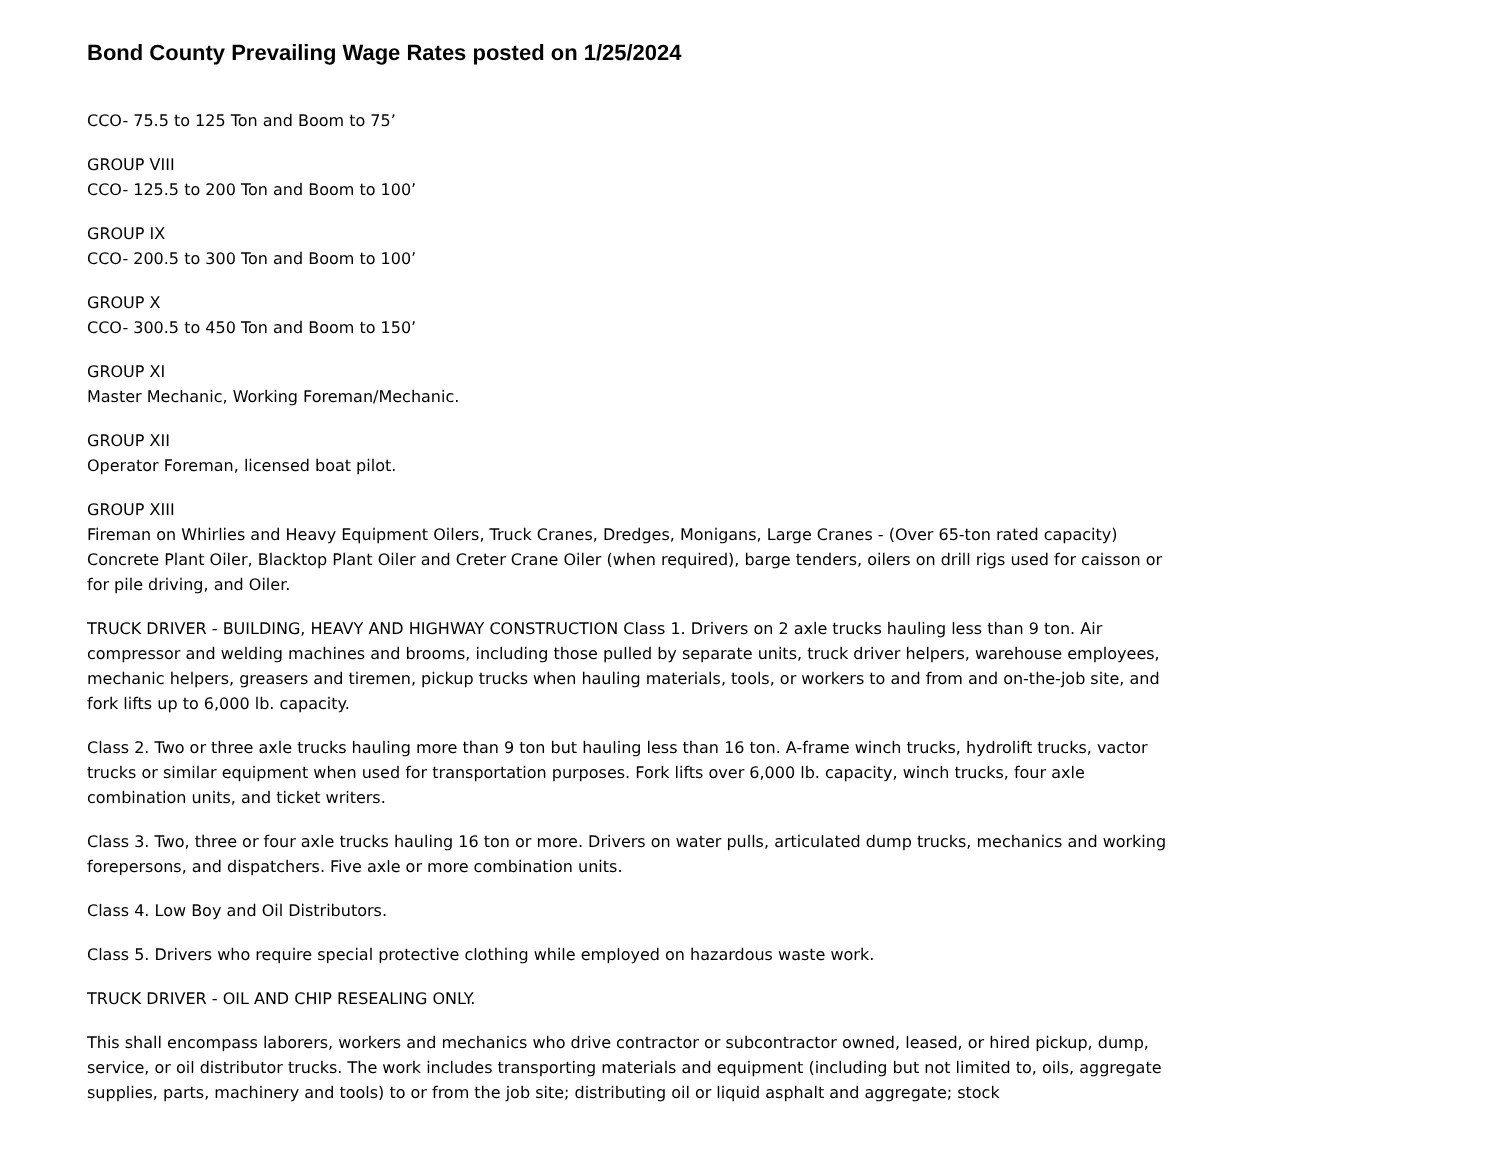Bond County Prevailing Wage Rates posted on 1/25/2024
CCO- 75.5 to 125 Ton and Boom to 75’
GROUP VIII
CCO- 125.5 to 200 Ton and Boom to 100’
GROUP IX
CCO- 200.5 to 300 Ton and Boom to 100’
GROUP X
CCO- 300.5 to 450 Ton and Boom to 150’
GROUP XI
Master Mechanic, Working Foreman/Mechanic.
GROUP XII
Operator Foreman, licensed boat pilot.
GROUP XIII
Fireman on Whirlies and Heavy Equipment Oilers, Truck Cranes, Dredges, Monigans, Large Cranes - (Over 65-ton rated capacity) Concrete Plant Oiler, Blacktop Plant Oiler and Creter Crane Oiler (when required), barge tenders, oilers on drill rigs used for caisson or for pile driving, and Oiler.
TRUCK DRIVER - BUILDING, HEAVY AND HIGHWAY CONSTRUCTION Class 1. Drivers on 2 axle trucks hauling less than 9 ton. Air compressor and welding machines and brooms, including those pulled by separate units, truck driver helpers, warehouse employees, mechanic helpers, greasers and tiremen, pickup trucks when hauling materials, tools, or workers to and from and on-the-job site, and fork lifts up to 6,000 lb. capacity.
Class 2. Two or three axle trucks hauling more than 9 ton but hauling less than 16 ton. A-frame winch trucks, hydrolift trucks, vactor trucks or similar equipment when used for transportation purposes. Fork lifts over 6,000 lb. capacity, winch trucks, four axle combination units, and ticket writers.
Class 3. Two, three or four axle trucks hauling 16 ton or more. Drivers on water pulls, articulated dump trucks, mechanics and working forepersons, and dispatchers. Five axle or more combination units.
Class 4. Low Boy and Oil Distributors.
Class 5. Drivers who require special protective clothing while employed on hazardous waste work.
TRUCK DRIVER - OIL AND CHIP RESEALING ONLY.
This shall encompass laborers, workers and mechanics who drive contractor or subcontractor owned, leased, or hired pickup, dump, service, or oil distributor trucks. The work includes transporting materials and equipment (including but not limited to, oils, aggregate supplies, parts, machinery and tools) to or from the job site; distributing oil or liquid asphalt and aggregate; stock